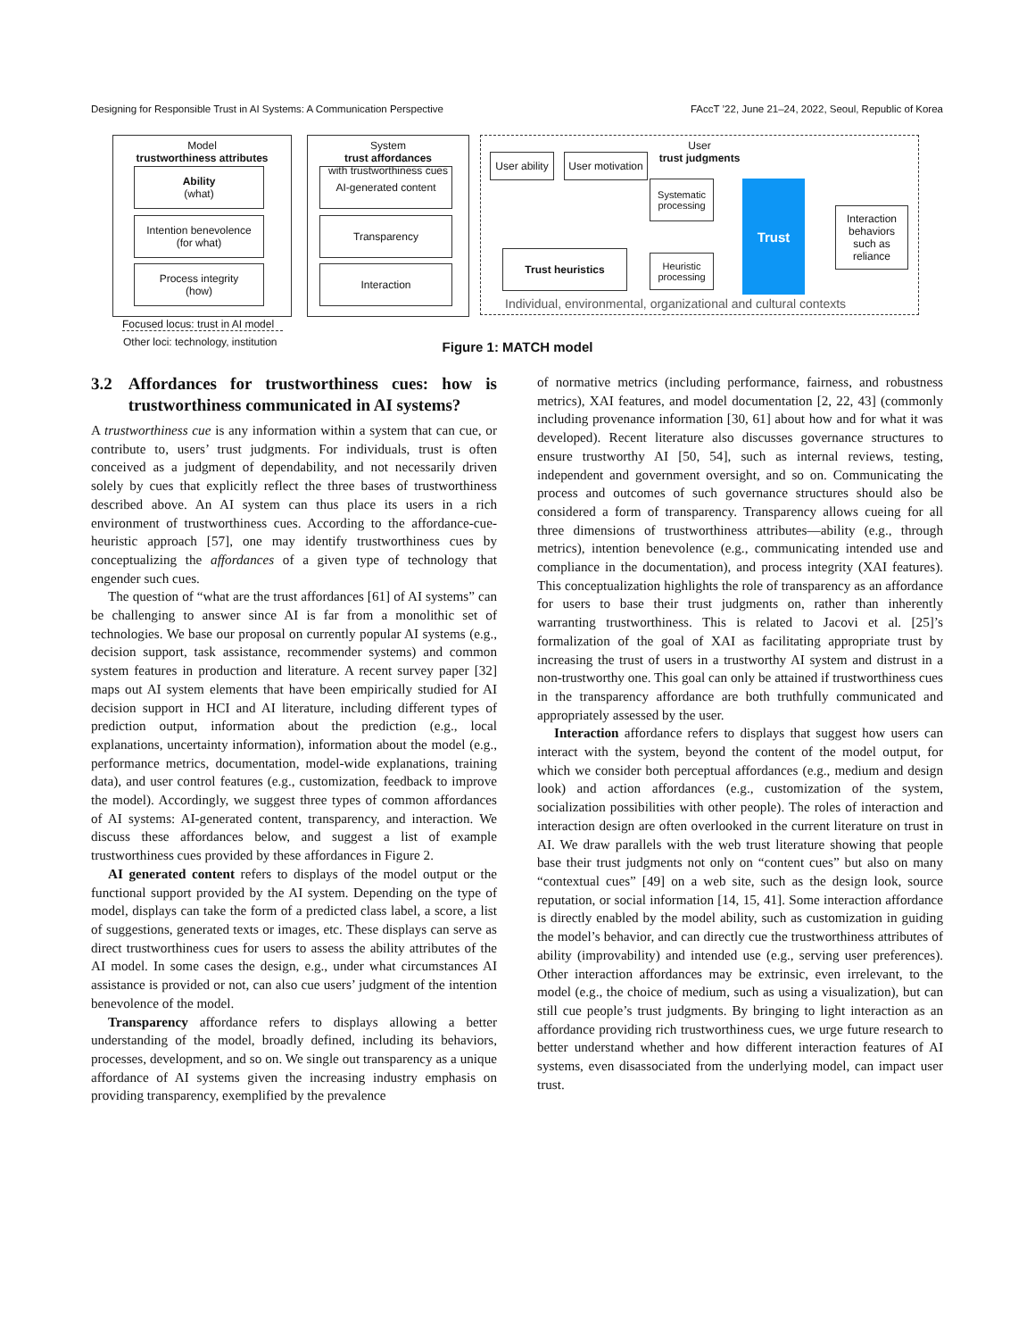Designing for Responsible Trust in AI Systems: A Communication Perspective FAccT ’22, June 21–24, 2022, Seoul, Republic of Korea
Model
trustworthiness attributes
Ability
(what)
Intention benevolence
(for what)
Process integrity
(how)
Focused locus: trust in AI model
Other loci: technology, institution
System
trust affordances
with trustworthiness cues
AI-generated content
Transparency
Interaction
User
trust judgments
User ability
User motivation
Systematic processing
Trust heuristics
Heuristic processing
Trust
Interaction behaviors such as reliance
Individual, environmental, organizational and cultural contexts
Figure 1: MATCH model
3.2 Affordances for trustworthiness cues: how is trustworthiness communicated in AI systems?
A trustworthiness cue is any information within a system that can cue, or contribute to, users’ trust judgments. For individuals, trust is often conceived as a judgment of dependability, and not necessarily driven solely by cues that explicitly reflect the three bases of trustworthiness described above. An AI system can thus place its users in a rich environment of trustworthiness cues. According to the affordance-cue-heuristic approach [57], one may identify trustworthiness cues by conceptualizing the affordances of a given type of technology that engender such cues.
The question of “what are the trust affordances [61] of AI systems” can be challenging to answer since AI is far from a monolithic set of technologies. We base our proposal on currently popular AI systems (e.g., decision support, task assistance, recommender systems) and common system features in production and literature. A recent survey paper [32] maps out AI system elements that have been empirically studied for AI decision support in HCI and AI literature, including different types of prediction output, information about the prediction (e.g., local explanations, uncertainty information), information about the model (e.g., performance metrics, documentation, model-wide explanations, training data), and user control features (e.g., customization, feedback to improve the model). Accordingly, we suggest three types of common affordances of AI systems: AI-generated content, transparency, and interaction. We discuss these affordances below, and suggest a list of example trustworthiness cues provided by these affordances in Figure 2.
AI generated content refers to displays of the model output or the functional support provided by the AI system. Depending on the type of model, displays can take the form of a predicted class label, a score, a list of suggestions, generated texts or images, etc. These displays can serve as direct trustworthiness cues for users to assess the ability attributes of the AI model. In some cases the design, e.g., under what circumstances AI assistance is provided or not, can also cue users’ judgment of the intention benevolence of the model.
Transparency affordance refers to displays allowing a better understanding of the model, broadly defined, including its behaviors, processes, development, and so on. We single out transparency as a unique affordance of AI systems given the increasing industry emphasis on providing transparency, exemplified by the prevalence
of normative metrics (including performance, fairness, and robustness metrics), XAI features, and model documentation [2, 22, 43] (commonly including provenance information [30, 61] about how and for what it was developed). Recent literature also discusses governance structures to ensure trustworthy AI [50, 54], such as internal reviews, testing, independent and government oversight, and so on. Communicating the process and outcomes of such governance structures should also be considered a form of transparency. Transparency allows cueing for all three dimensions of trustworthiness attributes—ability (e.g., through metrics), intention benevolence (e.g., communicating intended use and compliance in the documentation), and process integrity (XAI features). This conceptualization highlights the role of transparency as an affordance for users to base their trust judgments on, rather than inherently warranting trustworthiness. This is related to Jacovi et al. [25]’s formalization of the goal of XAI as facilitating appropriate trust by increasing the trust of users in a trustworthy AI system and distrust in a non-trustworthy one. This goal can only be attained if trustworthiness cues in the transparency affordance are both truthfully communicated and appropriately assessed by the user.
Interaction affordance refers to displays that suggest how users can interact with the system, beyond the content of the model output, for which we consider both perceptual affordances (e.g., medium and design look) and action affordances (e.g., customization of the system, socialization possibilities with other people). The roles of interaction and interaction design are often overlooked in the current literature on trust in AI. We draw parallels with the web trust literature showing that people base their trust judgments not only on “content cues” but also on many “contextual cues” [49] on a web site, such as the design look, source reputation, or social information [14, 15, 41]. Some interaction affordance is directly enabled by the model ability, such as customization in guiding the model’s behavior, and can directly cue the trustworthiness attributes of ability (improvability) and intended use (e.g., serving user preferences). Other interaction affordances may be extrinsic, even irrelevant, to the model (e.g., the choice of medium, such as using a visualization), but can still cue people’s trust judgments. By bringing to light interaction as an affordance providing rich trustworthiness cues, we urge future research to better understand whether and how different interaction features of AI systems, even disassociated from the underlying model, can impact user trust.